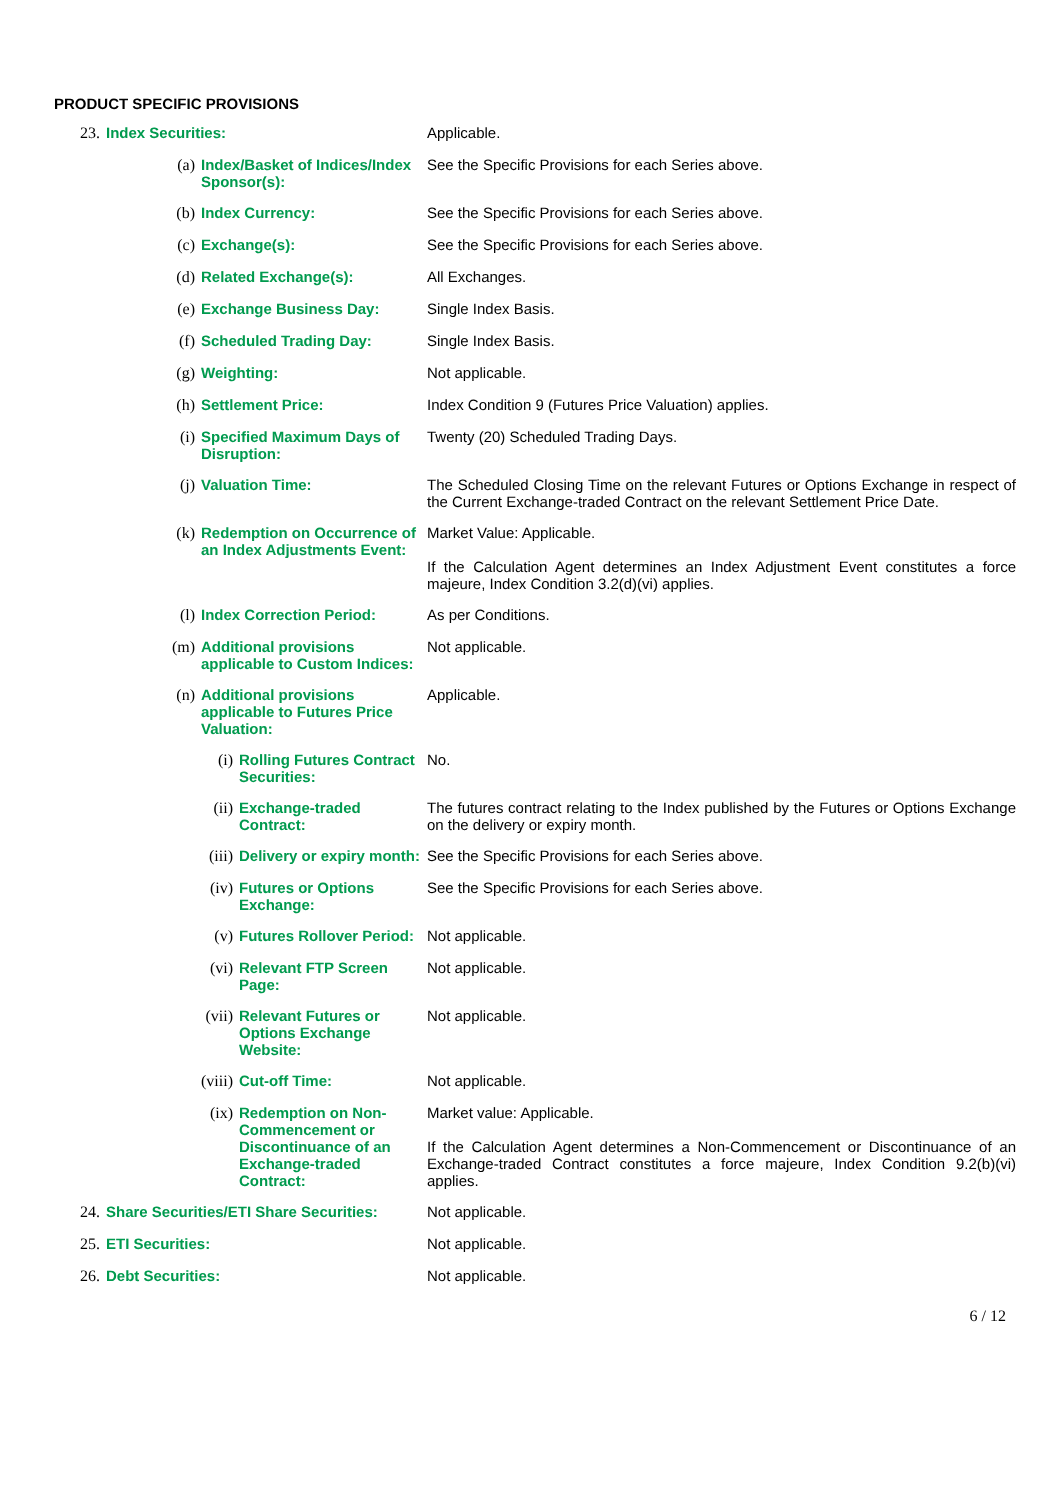PRODUCT SPECIFIC PROVISIONS
| 23. | Index Securities: | | | Applicable. |
| | (a) | Index/Basket of Indices/Index Sponsor(s): | | See the Specific Provisions for each Series above. |
| | (b) | Index Currency: | | See the Specific Provisions for each Series above. |
| | (c) | Exchange(s): | | See the Specific Provisions for each Series above. |
| | (d) | Related Exchange(s): | | All Exchanges. |
| | (e) | Exchange Business Day: | | Single Index Basis. |
| | (f) | Scheduled Trading Day: | | Single Index Basis. |
| | (g) | Weighting: | | Not applicable. |
| | (h) | Settlement Price: | | Index Condition 9 (Futures Price Valuation) applies. |
| | (i) | Specified Maximum Days of Disruption: | | Twenty (20) Scheduled Trading Days. |
| | (j) | Valuation Time: | | The Scheduled Closing Time on the relevant Futures or Options Exchange in respect of the Current Exchange-traded Contract on the relevant Settlement Price Date. |
| | (k) | Redemption on Occurrence of an Index Adjustments Event: | | Market Value: Applicable. If the Calculation Agent determines an Index Adjustment Event constitutes a force majeure, Index Condition 3.2(d)(vi) applies. |
| | (l) | Index Correction Period: | | As per Conditions. |
| | (m) | Additional provisions applicable to Custom Indices: | | Not applicable. |
| | (n) | Additional provisions applicable to Futures Price Valuation: | | Applicable. |
| | | (i) | Rolling Futures Contract Securities: | No. |
| | | (ii) | Exchange-traded Contract: | The futures contract relating to the Index published by the Futures or Options Exchange on the delivery or expiry month. |
| | | (iii) | Delivery or expiry month: | See the Specific Provisions for each Series above. |
| | | (iv) | Futures or Options Exchange: | See the Specific Provisions for each Series above. |
| | | (v) | Futures Rollover Period: | Not applicable. |
| | | (vi) | Relevant FTP Screen Page: | Not applicable. |
| | | (vii) | Relevant Futures or Options Exchange Website: | Not applicable. |
| | | (viii) | Cut-off Time: | Not applicable. |
| | | (ix) | Redemption on Non-Commencement or Discontinuance of an Exchange-traded Contract: | Market value: Applicable. If the Calculation Agent determines a Non-Commencement or Discontinuance of an Exchange-traded Contract constitutes a force majeure, Index Condition 9.2(b)(vi) applies. |
| 24. | Share Securities/ETI Share Securities: | | | Not applicable. |
| 25. | ETI Securities: | | | Not applicable. |
| 26. | Debt Securities: | | | Not applicable. |
6 / 12